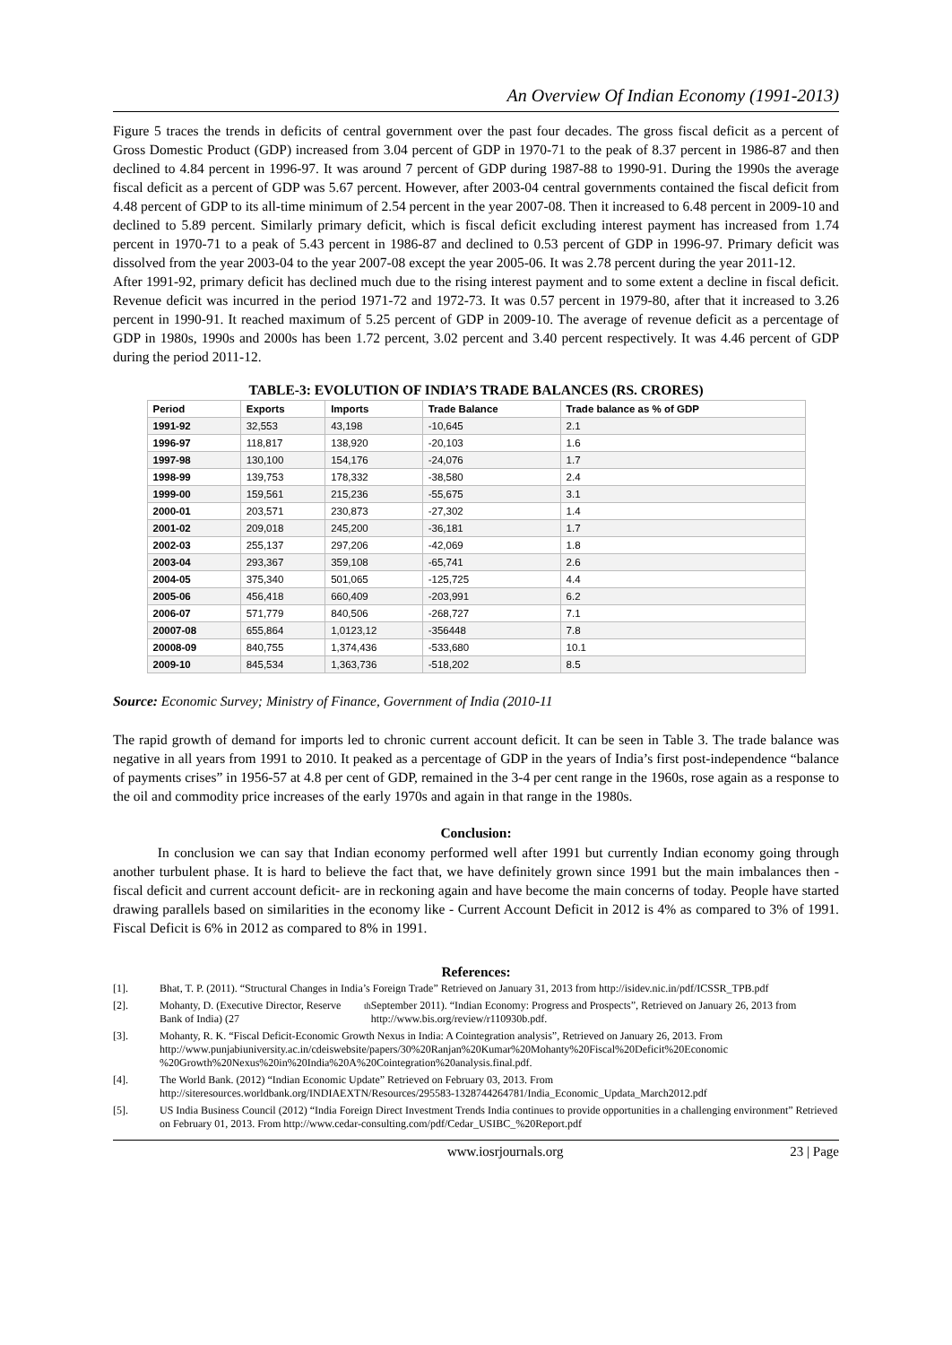An Overview Of Indian Economy (1991-2013)
Figure 5 traces the trends in deficits of central government over the past four decades. The gross fiscal deficit as a percent of Gross Domestic Product (GDP) increased from 3.04 percent of GDP in 1970-71 to the peak of 8.37 percent in 1986-87 and then declined to 4.84 percent in 1996-97. It was around 7 percent of GDP during 1987-88 to 1990-91. During the 1990s the average fiscal deficit as a percent of GDP was 5.67 percent. However, after 2003-04 central governments contained the fiscal deficit from 4.48 percent of GDP to its all-time minimum of 2.54 percent in the year 2007-08. Then it increased to 6.48 percent in 2009-10 and declined to 5.89 percent. Similarly primary deficit, which is fiscal deficit excluding interest payment has increased from 1.74 percent in 1970-71 to a peak of 5.43 percent in 1986-87 and declined to 0.53 percent of GDP in 1996-97. Primary deficit was dissolved from the year 2003-04 to the year 2007-08 except the year 2005-06. It was 2.78 percent during the year 2011-12.
After 1991-92, primary deficit has declined much due to the rising interest payment and to some extent a decline in fiscal deficit. Revenue deficit was incurred in the period 1971-72 and 1972-73. It was 0.57 percent in 1979-80, after that it increased to 3.26 percent in 1990-91. It reached maximum of 5.25 percent of GDP in 2009-10. The average of revenue deficit as a percentage of GDP in 1980s, 1990s and 2000s has been 1.72 percent, 3.02 percent and 3.40 percent respectively. It was 4.46 percent of GDP during the period 2011-12.
TABLE-3: EVOLUTION OF INDIA’S TRADE BALANCES (RS. CRORES)
| Period | Exports | Imports | Trade Balance | Trade balance as % of GDP |
| --- | --- | --- | --- | --- |
| 1991-92 | 32,553 | 43,198 | -10,645 | 2.1 |
| 1996-97 | 118,817 | 138,920 | -20,103 | 1.6 |
| 1997-98 | 130,100 | 154,176 | -24,076 | 1.7 |
| 1998-99 | 139,753 | 178,332 | -38,580 | 2.4 |
| 1999-00 | 159,561 | 215,236 | -55,675 | 3.1 |
| 2000-01 | 203,571 | 230,873 | -27,302 | 1.4 |
| 2001-02 | 209,018 | 245,200 | -36,181 | 1.7 |
| 2002-03 | 255,137 | 297,206 | -42,069 | 1.8 |
| 2003-04 | 293,367 | 359,108 | -65,741 | 2.6 |
| 2004-05 | 375,340 | 501,065 | -125,725 | 4.4 |
| 2005-06 | 456,418 | 660,409 | -203,991 | 6.2 |
| 2006-07 | 571,779 | 840,506 | -268,727 | 7.1 |
| 20007-08 | 655,864 | 1,0123,12 | -356448 | 7.8 |
| 20008-09 | 840,755 | 1,374,436 | -533,680 | 10.1 |
| 2009-10 | 845,534 | 1,363,736 | -518,202 | 8.5 |
Source: Economic Survey; Ministry of Finance, Government of India (2010-11
The rapid growth of demand for imports led to chronic current account deficit. It can be seen in Table 3. The trade balance was negative in all years from 1991 to 2010. It peaked as a percentage of GDP in the years of India’s first post-independence “balance of payments crises” in 1956-57 at 4.8 per cent of GDP, remained in the 3-4 per cent range in the 1960s, rose again as a response to the oil and commodity price increases of the early 1970s and again in that range in the 1980s.
Conclusion:
In conclusion we can say that Indian economy performed well after 1991 but currently Indian economy going through another turbulent phase. It is hard to believe the fact that, we have definitely grown since 1991 but the main imbalances then -fiscal deficit and current account deficit- are in reckoning again and have become the main concerns of today. People have started drawing parallels based on similarities in the economy like - Current Account Deficit in 2012 is 4% as compared to 3% of 1991. Fiscal Deficit is 6% in 2012 as compared to 8% in 1991.
References:
[1]. Bhat, T. P. (2011). “Structural Changes in India’s Foreign Trade” Retrieved on January 31, 2013 from http://isidev.nic.in/pdf/ICSSR_TPB.pdf
[2]. Mohanty, D. (Executive Director, Reserve Bank of India) (27<sup>th</sup> September 2011). “Indian Economy: Progress and Prospects”, Retrieved on January 26, 2013 from http://www.bis.org/review/r110930b.pdf.
[3]. Mohanty, R. K. “Fiscal Deficit-Economic Growth Nexus in India: A Cointegration analysis”, Retrieved on January 26, 2013. From http://www.punjabiuniversity.ac.in/cdeiswebsite/papers/30%20Ranjan%20Kumar%20Mohanty%20Fiscal%20Deficit%20Economic %20Growth%20Nexus%20in%20India%20A%20Cointegration%20analysis.final.pdf.
[4]. The World Bank. (2012) “Indian Economic Update” Retrieved on February 03, 2013. From http://siteresources.worldbank.org/INDIAEXTN/Resources/295583-1328744264781/India_Economic_Updata_March2012.pdf
[5]. US India Business Council (2012) “India Foreign Direct Investment Trends India continues to provide opportunities in a challenging environment” Retrieved on February 01, 2013. From http://www.cedar-consulting.com/pdf/Cedar_USIBC_%20Report.pdf
www.iosrjournals.org 23 | Page